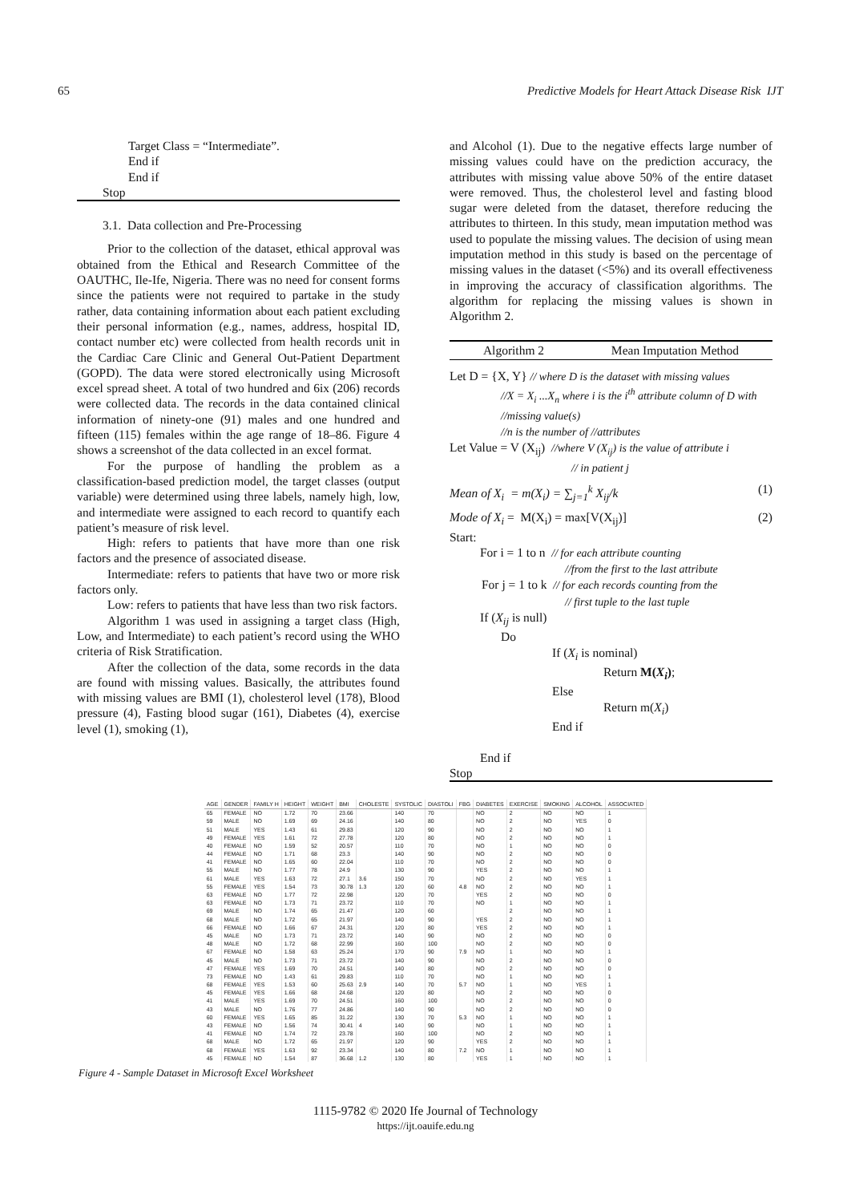65 Predictive Models for Heart Attack Disease Risk IJT
Target Class = “Intermediate”.
End if
End if
Stop
3.1. Data collection and Pre-Processing
Prior to the collection of the dataset, ethical approval was obtained from the Ethical and Research Committee of the OAUTHC, Ile-Ife, Nigeria. There was no need for consent forms since the patients were not required to partake in the study rather, data containing information about each patient excluding their personal information (e.g., names, address, hospital ID, contact number etc) were collected from health records unit in the Cardiac Care Clinic and General Out-Patient Department (GOPD). The data were stored electronically using Microsoft excel spread sheet. A total of two hundred and 6ix (206) records were collected data. The records in the data contained clinical information of ninety-one (91) males and one hundred and fifteen (115) females within the age range of 18–86. Figure 4 shows a screenshot of the data collected in an excel format.
For the purpose of handling the problem as a classification-based prediction model, the target classes (output variable) were determined using three labels, namely high, low, and intermediate were assigned to each record to quantify each patient’s measure of risk level.
High: refers to patients that have more than one risk factors and the presence of associated disease.
Intermediate: refers to patients that have two or more risk factors only.
Low: refers to patients that have less than two risk factors.
Algorithm 1 was used in assigning a target class (High, Low, and Intermediate) to each patient’s record using the WHO criteria of Risk Stratification.
After the collection of the data, some records in the data are found with missing values. Basically, the attributes found with missing values are BMI (1), cholesterol level (178), Blood pressure (4), Fasting blood sugar (161), Diabetes (4), exercise level (1), smoking (1),
and Alcohol (1). Due to the negative effects large number of missing values could have on the prediction accuracy, the attributes with missing value above 50% of the entire dataset were removed. Thus, the cholesterol level and fasting blood sugar were deleted from the dataset, therefore reducing the attributes to thirteen. In this study, mean imputation method was used to populate the missing values. The decision of using mean imputation method in this study is based on the percentage of missing values in the dataset (<5%) and its overall effectiveness in improving the accuracy of classification algorithms. The algorithm for replacing the missing values is shown in Algorithm 2.
Algorithm 2 Mean Imputation Method
Let D = {X, Y} // where D is the dataset with missing values
//X = X<sub>i</sub> ...X<sub>n</sub> where i is the i<sup>th</sup> attribute column of D with
//missing value(s)
//n is the number of //attributes
Let Value = V (X<sub>ij</sub>) //where V (X<sub>ij</sub>) is the value of attribute i
// in patient j
Mean of X<sub>i</sub> = m(X<sub>i</sub>) = ∑<sub>j=1</sub><sup>k</sup> X<sub>ij</sub>/k (1)
Mode of X<sub>i</sub> = M(X<sub>i</sub>) = max[V(X<sub>ij</sub>)] (2)
Start:
For i = 1 to n // for each attribute counting
//from the first to the last attribute
For j = 1 to k // for each records counting from the
// first tuple to the last tuple
If (X<sub>ij</sub> is null)
Do
If (X<sub>i</sub> is nominal)
Return M(X<sub>i</sub>);
Else
Return m(X<sub>i</sub>)
End if
End if
Stop
| AGE | GENDER | FAMILY H | HEIGHT | WEIGHT | BMI | CHOLESTE | SYSTOLIC | DIASTOLI | FBG | DIABETES | EXERCISE | SMOKING | ALCOHOL | ASSOCIATED |
| --- | --- | --- | --- | --- | --- | --- | --- | --- | --- | --- | --- | --- | --- | --- |
| 65 | FEMALE | NO | 1.72 | 70 | 23.66 | | 140 | 70 | | NO | 2 | NO | NO | 1 |
| 59 | MALE | NO | 1.69 | 69 | 24.16 | | 140 | 80 | | NO | 2 | NO | YES | 0 |
| 51 | MALE | YES | 1.43 | 61 | 29.83 | | 120 | 90 | | NO | 2 | NO | NO | 1 |
| 49 | FEMALE | YES | 1.61 | 72 | 27.78 | | 120 | 80 | | NO | 2 | NO | NO | 1 |
| 40 | FEMALE | NO | 1.59 | 52 | 20.57 | | 110 | 70 | | NO | 1 | NO | NO | 0 |
| 44 | FEMALE | NO | 1.71 | 68 | 23.3 | | 140 | 90 | | NO | 2 | NO | NO | 0 |
| 41 | FEMALE | NO | 1.65 | 60 | 22.04 | | 110 | 70 | | NO | 2 | NO | NO | 0 |
| 55 | MALE | NO | 1.77 | 78 | 24.9 | | 130 | 90 | | YES | 2 | NO | NO | 1 |
| 61 | MALE | YES | 1.63 | 72 | 27.1 | 3.6 | 150 | 70 | | NO | 2 | NO | YES | 1 |
| 55 | FEMALE | YES | 1.54 | 73 | 30.78 | 1.3 | 120 | 60 | 4.8 | NO | 2 | NO | NO | 1 |
| 63 | FEMALE | NO | 1.77 | 72 | 22.98 | | 120 | 70 | | YES | 2 | NO | NO | 0 |
| 63 | FEMALE | NO | 1.73 | 71 | 23.72 | | 110 | 70 | | NO | 1 | NO | NO | 1 |
| 69 | MALE | NO | 1.74 | 65 | 21.47 | | 120 | 60 | | | 2 | NO | NO | 1 |
| 68 | MALE | NO | 1.72 | 65 | 21.97 | | 140 | 90 | | YES | 2 | NO | NO | 1 |
| 66 | FEMALE | NO | 1.66 | 67 | 24.31 | | 120 | 80 | | YES | 2 | NO | NO | 1 |
| 45 | MALE | NO | 1.73 | 71 | 23.72 | | 140 | 90 | | NO | 2 | NO | NO | 0 |
| 48 | MALE | NO | 1.72 | 68 | 22.99 | | 160 | 100 | | NO | 2 | NO | NO | 0 |
| 67 | FEMALE | NO | 1.58 | 63 | 25.24 | | 170 | 90 | 7.9 | NO | 1 | NO | NO | 1 |
| 45 | MALE | NO | 1.73 | 71 | 23.72 | | 140 | 90 | | NO | 2 | NO | NO | 0 |
| 47 | FEMALE | YES | 1.69 | 70 | 24.51 | | 140 | 80 | | NO | 2 | NO | NO | 0 |
| 73 | FEMALE | NO | 1.43 | 61 | 29.83 | | 110 | 70 | | NO | 1 | NO | NO | 1 |
| 68 | FEMALE | YES | 1.53 | 60 | 25.63 | 2.9 | 140 | 70 | 5.7 | NO | 1 | NO | YES | 1 |
| 45 | FEMALE | YES | 1.66 | 68 | 24.68 | | 120 | 80 | | NO | 2 | NO | NO | 0 |
| 41 | MALE | YES | 1.69 | 70 | 24.51 | | 160 | 100 | | NO | 2 | NO | NO | 0 |
| 43 | MALE | NO | 1.76 | 77 | 24.86 | | 140 | 90 | | NO | 2 | NO | NO | 0 |
| 60 | FEMALE | YES | 1.65 | 85 | 31.22 | | 130 | 70 | 5.3 | NO | 1 | NO | NO | 1 |
| 43 | FEMALE | NO | 1.56 | 74 | 30.41 | 4 | 140 | 90 | | NO | 1 | NO | NO | 1 |
| 41 | FEMALE | NO | 1.74 | 72 | 23.78 | | 160 | 100 | | NO | 2 | NO | NO | 1 |
| 68 | MALE | NO | 1.72 | 65 | 21.97 | | 120 | 90 | | YES | 2 | NO | NO | 1 |
| 68 | FEMALE | YES | 1.63 | 92 | 23.34 | | 140 | 80 | 7.2 | NO | 1 | NO | NO | 1 |
| 45 | FEMALE | NO | 1.54 | 87 | 36.68 | 1.2 | 130 | 80 | | YES | 1 | NO | NO | 1 |
Figure 4 - Sample Dataset in Microsoft Excel Worksheet
1115-9782 © 2020 Ife Journal of Technology
https://ijt.oauife.edu.ng